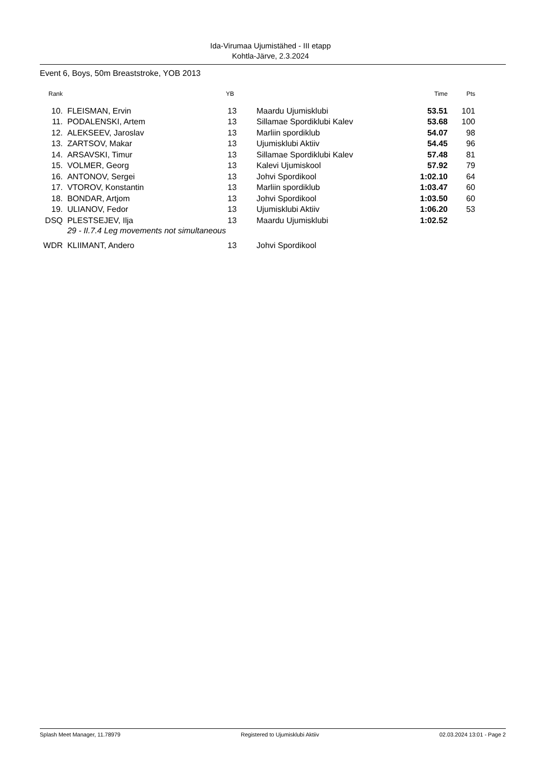Ida-Virumaa Ujumistähed - III etapp
Kohtla-Järve, 2.3.2024
Event 6, Boys, 50m Breaststroke, YOB 2013
| Rank | | YB | | Time | Pts |
| --- | --- | --- | --- | --- | --- |
| 10. | FLEISMAN, Ervin | 13 | Maardu Ujumisklubi | 53.51 | 101 |
| 11. | PODALENSKI, Artem | 13 | Sillamae Spordiklubi Kalev | 53.68 | 100 |
| 12. | ALEKSEEV, Jaroslav | 13 | Marliin spordiklub | 54.07 | 98 |
| 13. | ZARTSOV, Makar | 13 | Ujumisklubi Aktiiv | 54.45 | 96 |
| 14. | ARSAVSKI, Timur | 13 | Sillamae Spordiklubi Kalev | 57.48 | 81 |
| 15. | VOLMER, Georg | 13 | Kalevi Ujumiskool | 57.92 | 79 |
| 16. | ANTONOV, Sergei | 13 | Johvi Spordikool | 1:02.10 | 64 |
| 17. | VTOROV, Konstantin | 13 | Marliin spordiklub | 1:03.47 | 60 |
| 18. | BONDAR, Artjom | 13 | Johvi Spordikool | 1:03.50 | 60 |
| 19. | ULIANOV, Fedor | 13 | Ujumisklubi Aktiiv | 1:06.20 | 53 |
| DSQ | PLESTSEJEV, Ilja | 13 | Maardu Ujumisklubi | 1:02.52 | |
| | 29 - II.7.4 Leg movements not simultaneous | | | | |
| WDR | KLIIMANT, Andero | 13 | Johvi Spordikool | | |
Splash Meet Manager, 11.78979 Registered to Ujumisklubi Aktiiv 02.03.2024 13:01 - Page 2